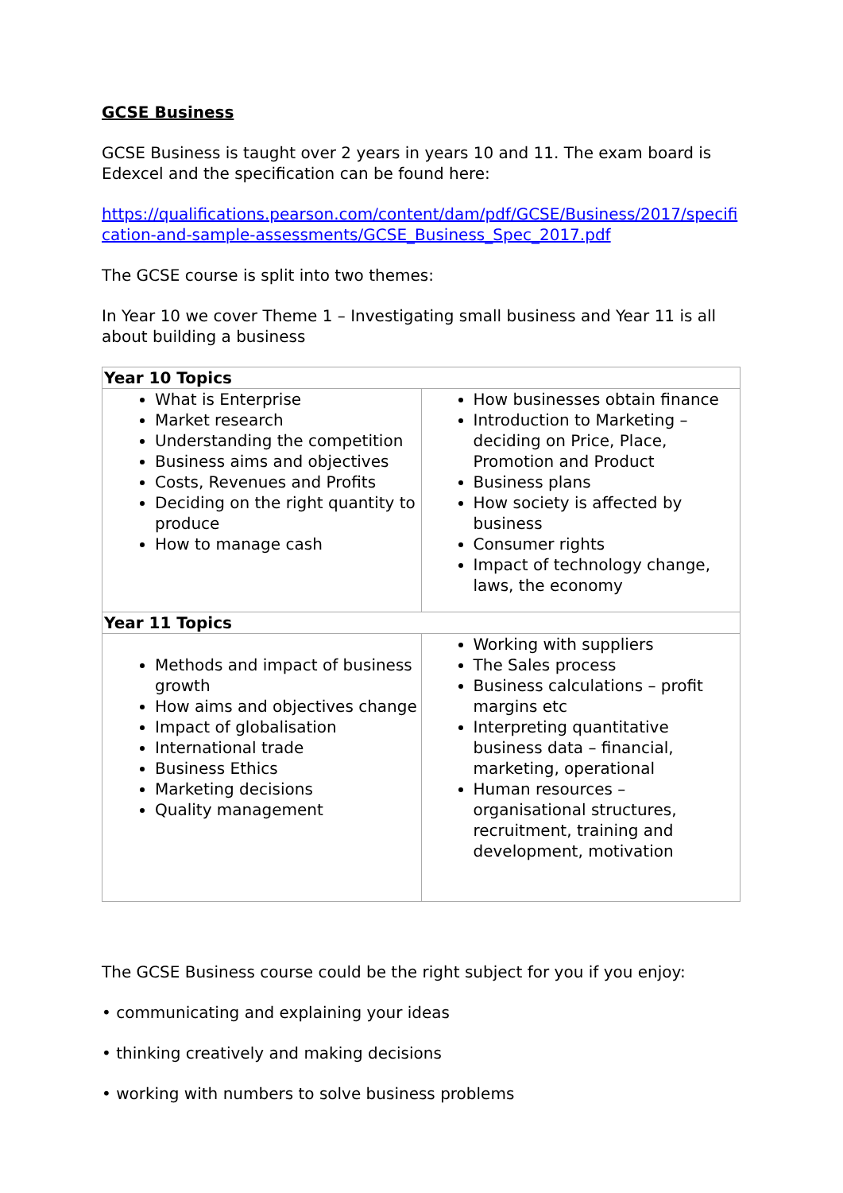GCSE Business
GCSE Business is taught over 2 years in years 10 and 11. The exam board is Edexcel and the specification can be found here:
https://qualifications.pearson.com/content/dam/pdf/GCSE/Business/2017/specification-and-sample-assessments/GCSE_Business_Spec_2017.pdf
The GCSE course is split into two themes:
In Year 10 we cover Theme 1 – Investigating small business and Year 11 is all about building a business
| Year 10 Topics | |
| --- | --- |
| What is Enterprise Market research Understanding the competition Business aims and objectives Costs, Revenues and Profits Deciding on the right quantity to produce How to manage cash | How businesses obtain finance Introduction to Marketing – deciding on Price, Place, Promotion and Product Business plans How society is affected by business Consumer rights Impact of technology change, laws, the economy |
| Year 11 Topics | |
| Methods and impact of business growth How aims and objectives change Impact of globalisation International trade Business Ethics Marketing decisions Quality management | Working with suppliers The Sales process Business calculations – profit margins etc Interpreting quantitative business data – financial, marketing, operational Human resources – organisational structures, recruitment, training and development, motivation |
The GCSE Business course could be the right subject for you if you enjoy:
• communicating and explaining your ideas
• thinking creatively and making decisions
• working with numbers to solve business problems